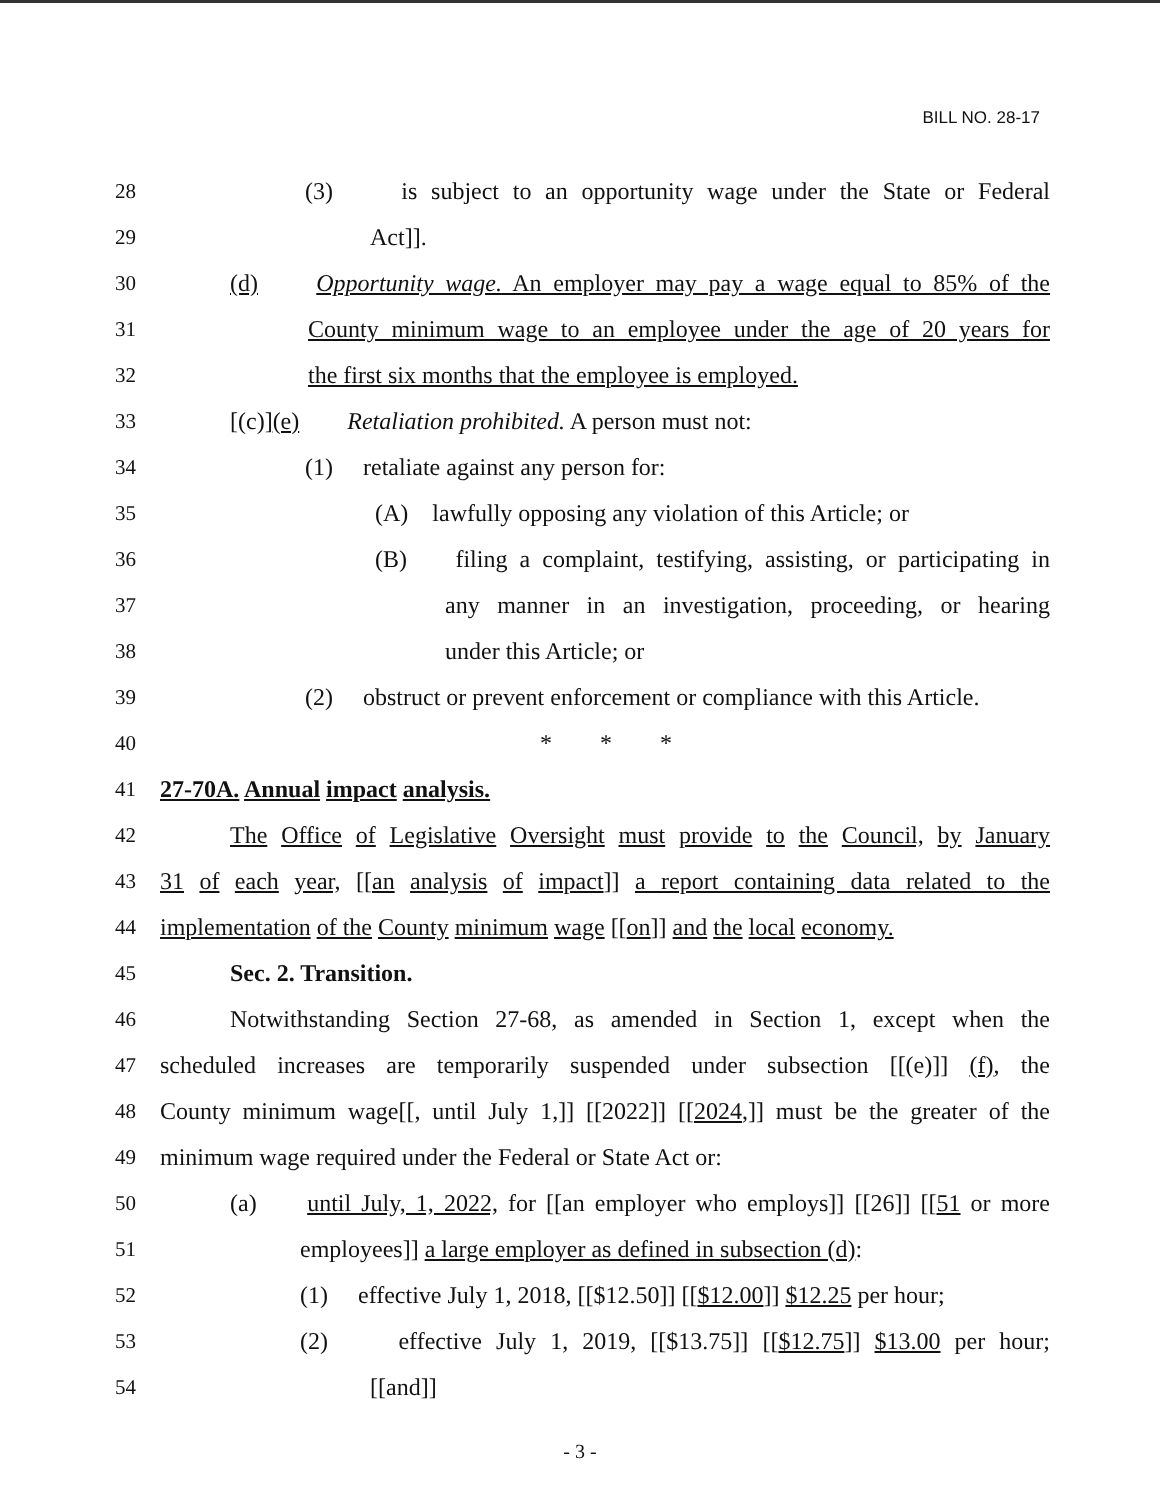BILL NO. 28-17
28 (3) is subject to an opportunity wage under the State or Federal
29 Act]].
30 (d) Opportunity wage. An employer may pay a wage equal to 85% of the
31 County minimum wage to an employee under the age of 20 years for
32 the first six months that the employee is employed.
33 [(c)](e) Retaliation prohibited. A person must not:
34 (1) retaliate against any person for:
35 (A) lawfully opposing any violation of this Article; or
36 (B) filing a complaint, testifying, assisting, or participating in
37 any manner in an investigation, proceeding, or hearing
38 under this Article; or
39 (2) obstruct or prevent enforcement or compliance with this Article.
40 * * *
41 27-70A. Annual impact analysis.
42 The Office of Legislative Oversight must provide to the Council, by January
43 31 of each year, [[an analysis of impact]] a report containing data related to the
44 implementation of the County minimum wage [[on]] and the local economy.
45 Sec. 2. Transition.
46 Notwithstanding Section 27-68, as amended in Section 1, except when the
47 scheduled increases are temporarily suspended under subsection [[(e)]] (f), the
48 County minimum wage[[, until July 1,]] [[2022]] [[2024,]] must be the greater of the
49 minimum wage required under the Federal or State Act or:
50 (a) until July, 1, 2022, for [[an employer who employs]] [[26]] [[51 or more
51 employees]] a large employer as defined in subsection (d):
52 (1) effective July 1, 2018, [[$12.50]] [[$12.00]] $12.25 per hour;
53 (2) effective July 1, 2019, [[$13.75]] [[$12.75]] $13.00 per hour;
54 [[and]]
- 3 -